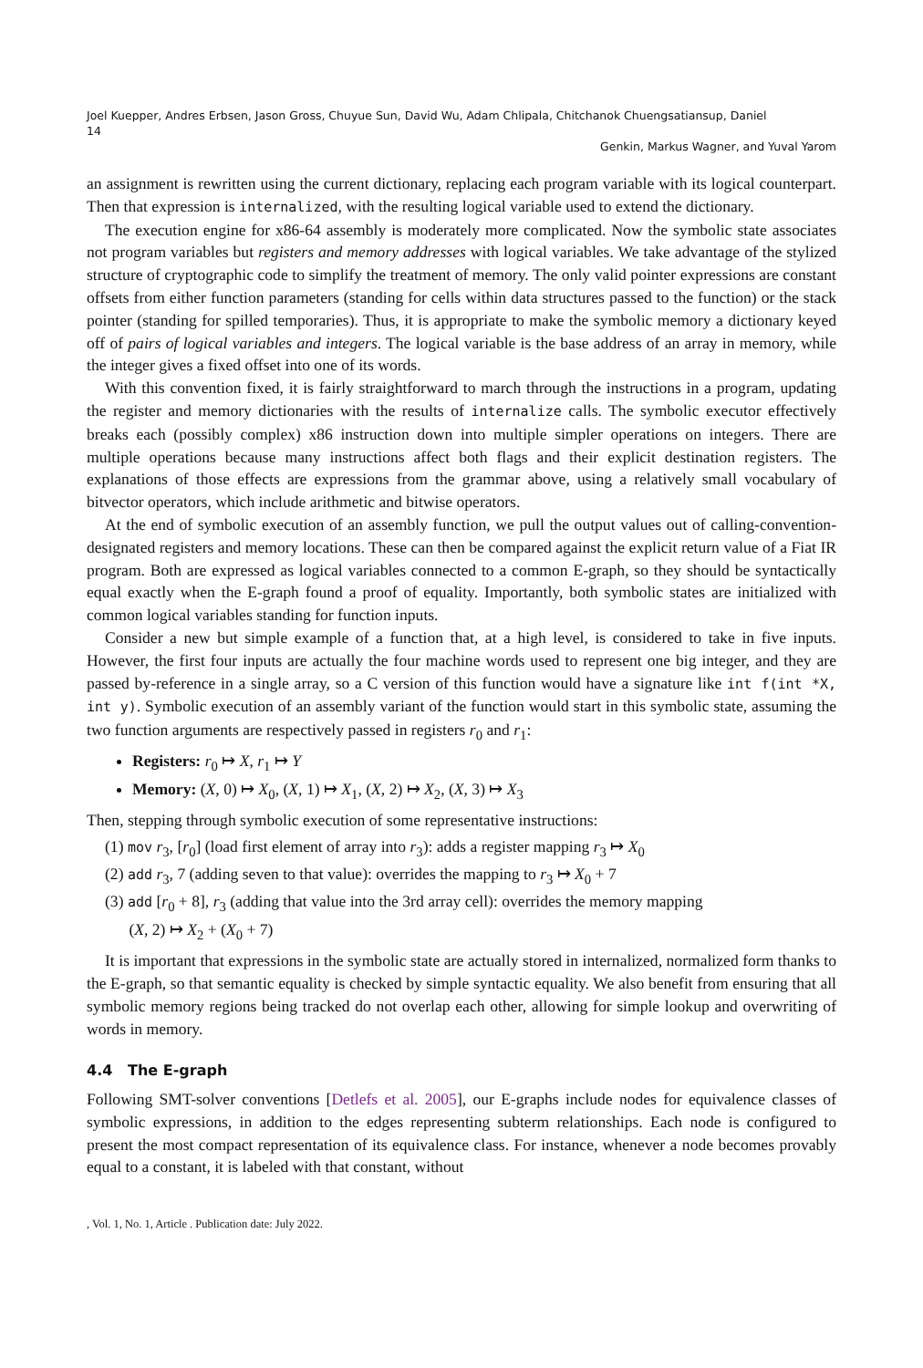Joel Kuepper, Andres Erbsen, Jason Gross, Chuyue Sun, David Wu, Adam Chlipala, Chitchanok Chuengsatiansup, Daniel
14
Genkin, Markus Wagner, and Yuval Yarom
an assignment is rewritten using the current dictionary, replacing each program variable with its logical counterpart. Then that expression is internalized, with the resulting logical variable used to extend the dictionary.
The execution engine for x86-64 assembly is moderately more complicated. Now the symbolic state associates not program variables but registers and memory addresses with logical variables. We take advantage of the stylized structure of cryptographic code to simplify the treatment of memory. The only valid pointer expressions are constant offsets from either function parameters (standing for cells within data structures passed to the function) or the stack pointer (standing for spilled temporaries). Thus, it is appropriate to make the symbolic memory a dictionary keyed off of pairs of logical variables and integers. The logical variable is the base address of an array in memory, while the integer gives a fixed offset into one of its words.
With this convention fixed, it is fairly straightforward to march through the instructions in a program, updating the register and memory dictionaries with the results of internalize calls. The symbolic executor effectively breaks each (possibly complex) x86 instruction down into multiple simpler operations on integers. There are multiple operations because many instructions affect both flags and their explicit destination registers. The explanations of those effects are expressions from the grammar above, using a relatively small vocabulary of bitvector operators, which include arithmetic and bitwise operators.
At the end of symbolic execution of an assembly function, we pull the output values out of calling-convention-designated registers and memory locations. These can then be compared against the explicit return value of a Fiat IR program. Both are expressed as logical variables connected to a common E-graph, so they should be syntactically equal exactly when the E-graph found a proof of equality. Importantly, both symbolic states are initialized with common logical variables standing for function inputs.
Consider a new but simple example of a function that, at a high level, is considered to take in five inputs. However, the first four inputs are actually the four machine words used to represent one big integer, and they are passed by-reference in a single array, so a C version of this function would have a signature like int f(int *X, int y). Symbolic execution of an assembly variant of the function would start in this symbolic state, assuming the two function arguments are respectively passed in registers r<sub>0</sub> and r<sub>1</sub>:
Registers: r<sub>0</sub> ↦ X, r<sub>1</sub> ↦ Y
Memory: (X, 0) ↦ X<sub>0</sub>, (X, 1) ↦ X<sub>1</sub>, (X, 2) ↦ X<sub>2</sub>, (X, 3) ↦ X<sub>3</sub>
Then, stepping through symbolic execution of some representative instructions:
(1) mov r<sub>3</sub>, [r<sub>0</sub>] (load first element of array into r<sub>3</sub>): adds a register mapping r<sub>3</sub> ↦ X<sub>0</sub>
(2) add r<sub>3</sub>, 7 (adding seven to that value): overrides the mapping to r<sub>3</sub> ↦ X<sub>0</sub> + 7
(3) add [r<sub>0</sub> + 8], r<sub>3</sub> (adding that value into the 3rd array cell): overrides the memory mapping
(X, 2) ↦ X<sub>2</sub> + (X<sub>0</sub> + 7)
It is important that expressions in the symbolic state are actually stored in internalized, normalized form thanks to the E-graph, so that semantic equality is checked by simple syntactic equality. We also benefit from ensuring that all symbolic memory regions being tracked do not overlap each other, allowing for simple lookup and overwriting of words in memory.
4.4 The E-graph
Following SMT-solver conventions [Detlefs et al. 2005], our E-graphs include nodes for equivalence classes of symbolic expressions, in addition to the edges representing subterm relationships. Each node is configured to present the most compact representation of its equivalence class. For instance, whenever a node becomes provably equal to a constant, it is labeled with that constant, without
, Vol. 1, No. 1, Article . Publication date: July 2022.